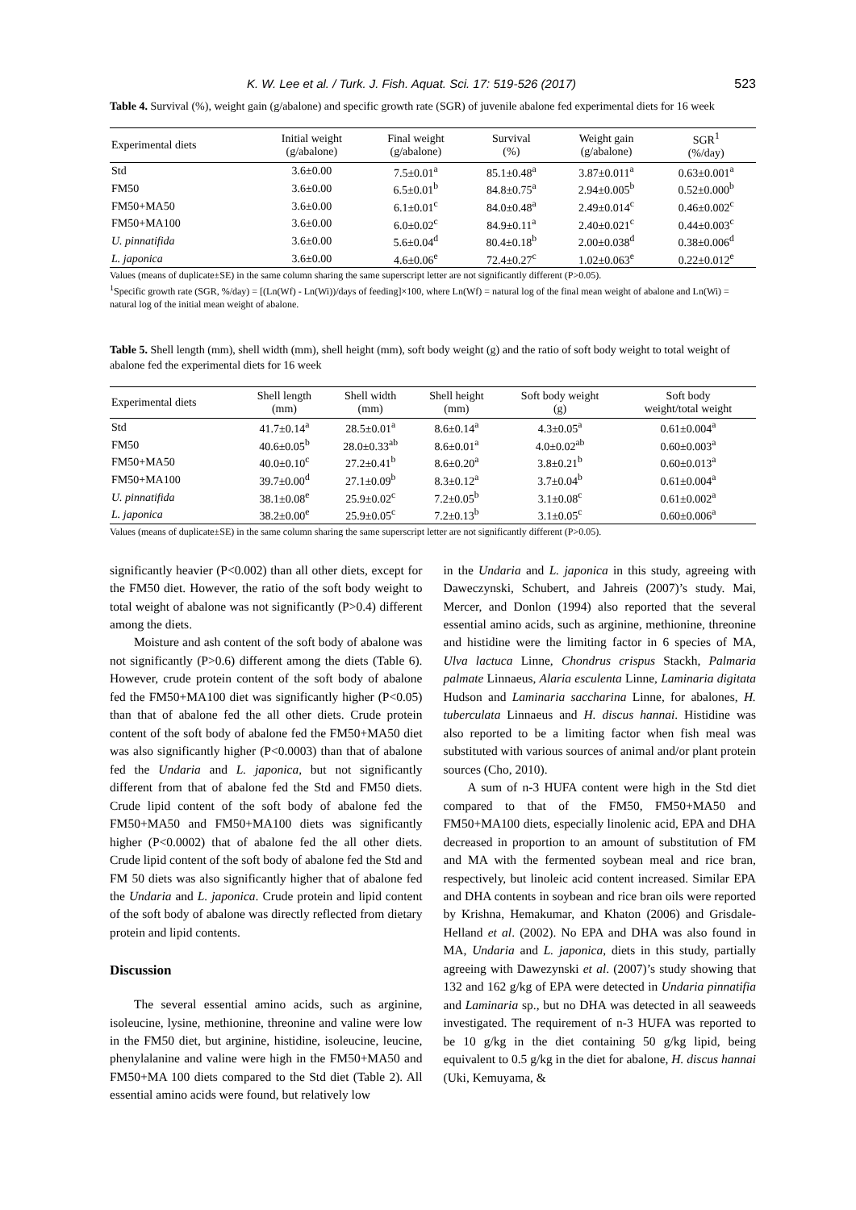K. W. Lee et al. / Turk. J. Fish. Aquat. Sci. 17: 519-526 (2017) 523
Table 4. Survival (%), weight gain (g/abalone) and specific growth rate (SGR) of juvenile abalone fed experimental diets for 16 week
| Experimental diets | Initial weight (g/abalone) | Final weight (g/abalone) | Survival (%) | Weight gain (g/abalone) | SGR<sup>1</sup> (%/day) |
| --- | --- | --- | --- | --- | --- |
| Std | 3.6±0.00 | 7.5±0.01<sup>a</sup> | 85.1±0.48<sup>a</sup> | 3.87±0.011<sup>a</sup> | 0.63±0.001<sup>a</sup> |
| FM50 | 3.6±0.00 | 6.5±0.01<sup>b</sup> | 84.8±0.75<sup>a</sup> | 2.94±0.005<sup>b</sup> | 0.52±0.000<sup>b</sup> |
| FM50+MA50 | 3.6±0.00 | 6.1±0.01<sup>c</sup> | 84.0±0.48<sup>a</sup> | 2.49±0.014<sup>c</sup> | 0.46±0.002<sup>c</sup> |
| FM50+MA100 | 3.6±0.00 | 6.0±0.02<sup>c</sup> | 84.9±0.11<sup>a</sup> | 2.40±0.021<sup>c</sup> | 0.44±0.003<sup>c</sup> |
| U. pinnatifida | 3.6±0.00 | 5.6±0.04<sup>d</sup> | 80.4±0.18<sup>b</sup> | 2.00±0.038<sup>d</sup> | 0.38±0.006<sup>d</sup> |
| L. japonica | 3.6±0.00 | 4.6±0.06<sup>e</sup> | 72.4±0.27<sup>c</sup> | 1.02±0.063<sup>e</sup> | 0.22±0.012<sup>e</sup> |
Values (means of duplicate±SE) in the same column sharing the same superscript letter are not significantly different (P>0.05).
<sup>1</sup> Specific growth rate (SGR, %/day) = [(Ln(Wf) - Ln(Wi))/days of feeding]×100, where Ln(Wf) = natural log of the final mean weight of abalone and Ln(Wi) = natural log of the initial mean weight of abalone.
Table 5. Shell length (mm), shell width (mm), shell height (mm), soft body weight (g) and the ratio of soft body weight to total weight of abalone fed the experimental diets for 16 week
| Experimental diets | Shell length (mm) | Shell width (mm) | Shell height (mm) | Soft body weight (g) | Soft body weight/total weight |
| --- | --- | --- | --- | --- | --- |
| Std | 41.7±0.14<sup>a</sup> | 28.5±0.01<sup>a</sup> | 8.6±0.14<sup>a</sup> | 4.3±0.05<sup>a</sup> | 0.61±0.004<sup>a</sup> |
| FM50 | 40.6±0.05<sup>b</sup> | 28.0±0.33<sup>ab</sup> | 8.6±0.01<sup>a</sup> | 4.0±0.02<sup>ab</sup> | 0.60±0.003<sup>a</sup> |
| FM50+MA50 | 40.0±0.10<sup>c</sup> | 27.2±0.41<sup>b</sup> | 8.6±0.20<sup>a</sup> | 3.8±0.21<sup>b</sup> | 0.60±0.013<sup>a</sup> |
| FM50+MA100 | 39.7±0.00<sup>d</sup> | 27.1±0.09<sup>b</sup> | 8.3±0.12<sup>a</sup> | 3.7±0.04<sup>b</sup> | 0.61±0.004<sup>a</sup> |
| U. pinnatifida | 38.1±0.08<sup>e</sup> | 25.9±0.02<sup>c</sup> | 7.2±0.05<sup>b</sup> | 3.1±0.08<sup>c</sup> | 0.61±0.002<sup>a</sup> |
| L. japonica | 38.2±0.00<sup>e</sup> | 25.9±0.05<sup>c</sup> | 7.2±0.13<sup>b</sup> | 3.1±0.05<sup>c</sup> | 0.60±0.006<sup>a</sup> |
Values (means of duplicate±SE) in the same column sharing the same superscript letter are not significantly different (P>0.05).
significantly heavier (P<0.002) than all other diets, except for the FM50 diet. However, the ratio of the soft body weight to total weight of abalone was not significantly (P>0.4) different among the diets.
Moisture and ash content of the soft body of abalone was not significantly (P>0.6) different among the diets (Table 6). However, crude protein content of the soft body of abalone fed the FM50+MA100 diet was significantly higher (P<0.05) than that of abalone fed the all other diets. Crude protein content of the soft body of abalone fed the FM50+MA50 diet was also significantly higher (P<0.0003) than that of abalone fed the Undaria and L. japonica, but not significantly different from that of abalone fed the Std and FM50 diets. Crude lipid content of the soft body of abalone fed the FM50+MA50 and FM50+MA100 diets was significantly higher (P<0.0002) that of abalone fed the all other diets. Crude lipid content of the soft body of abalone fed the Std and FM 50 diets was also significantly higher that of abalone fed the Undaria and L. japonica. Crude protein and lipid content of the soft body of abalone was directly reflected from dietary protein and lipid contents.
Discussion
The several essential amino acids, such as arginine, isoleucine, lysine, methionine, threonine and valine were low in the FM50 diet, but arginine, histidine, isoleucine, leucine, phenylalanine and valine were high in the FM50+MA50 and FM50+MA 100 diets compared to the Std diet (Table 2). All essential amino acids were found, but relatively low
in the Undaria and L. japonica in this study, agreeing with Daweczynski, Schubert, and Jahreis (2007)’s study. Mai, Mercer, and Donlon (1994) also reported that the several essential amino acids, such as arginine, methionine, threonine and histidine were the limiting factor in 6 species of MA, Ulva lactuca Linne, Chondrus crispus Stackh, Palmaria palmate Linnaeus, Alaria esculenta Linne, Laminaria digitata Hudson and Laminaria saccharina Linne, for abalones, H. tuberculata Linnaeus and H. discus hannai. Histidine was also reported to be a limiting factor when fish meal was substituted with various sources of animal and/or plant protein sources (Cho, 2010).
A sum of n-3 HUFA content were high in the Std diet compared to that of the FM50, FM50+MA50 and FM50+MA100 diets, especially linolenic acid, EPA and DHA decreased in proportion to an amount of substitution of FM and MA with the fermented soybean meal and rice bran, respectively, but linoleic acid content increased. Similar EPA and DHA contents in soybean and rice bran oils were reported by Krishna, Hemakumar, and Khaton (2006) and Grisdale-Helland et al. (2002). No EPA and DHA was also found in MA, Undaria and L. japonica, diets in this study, partially agreeing with Dawezynski et al. (2007)’s study showing that 132 and 162 g/kg of EPA were detected in Undaria pinnatifia and Laminaria sp., but no DHA was detected in all seaweeds investigated. The requirement of n-3 HUFA was reported to be 10 g/kg in the diet containing 50 g/kg lipid, being equivalent to 0.5 g/kg in the diet for abalone, H. discus hannai (Uki, Kemuyama, &